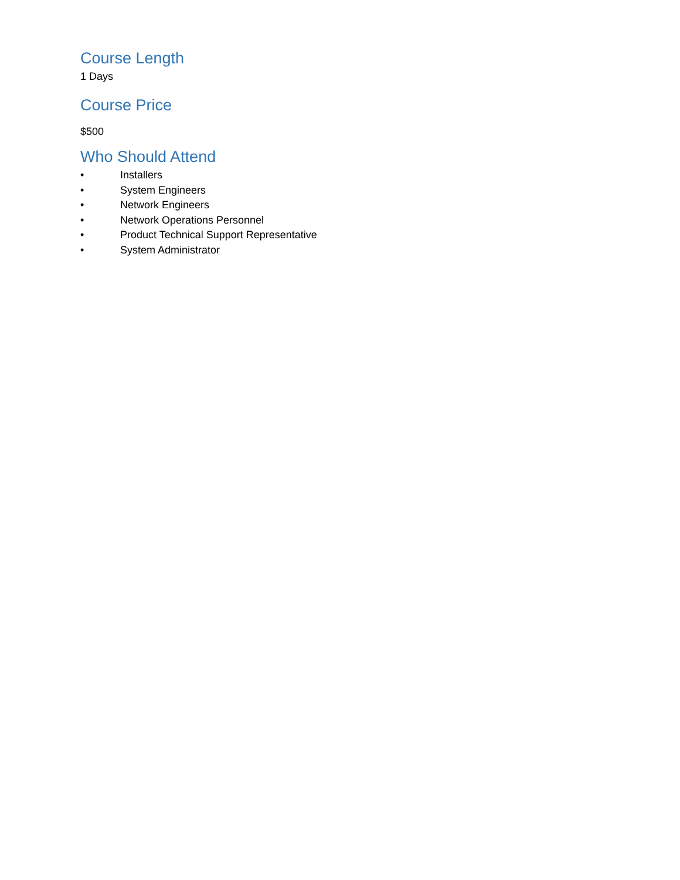Course Length
1 Days
Course Price
$500
Who Should Attend
• Installers
• System Engineers
• Network Engineers
• Network Operations Personnel
• Product Technical Support Representative
• System Administrator